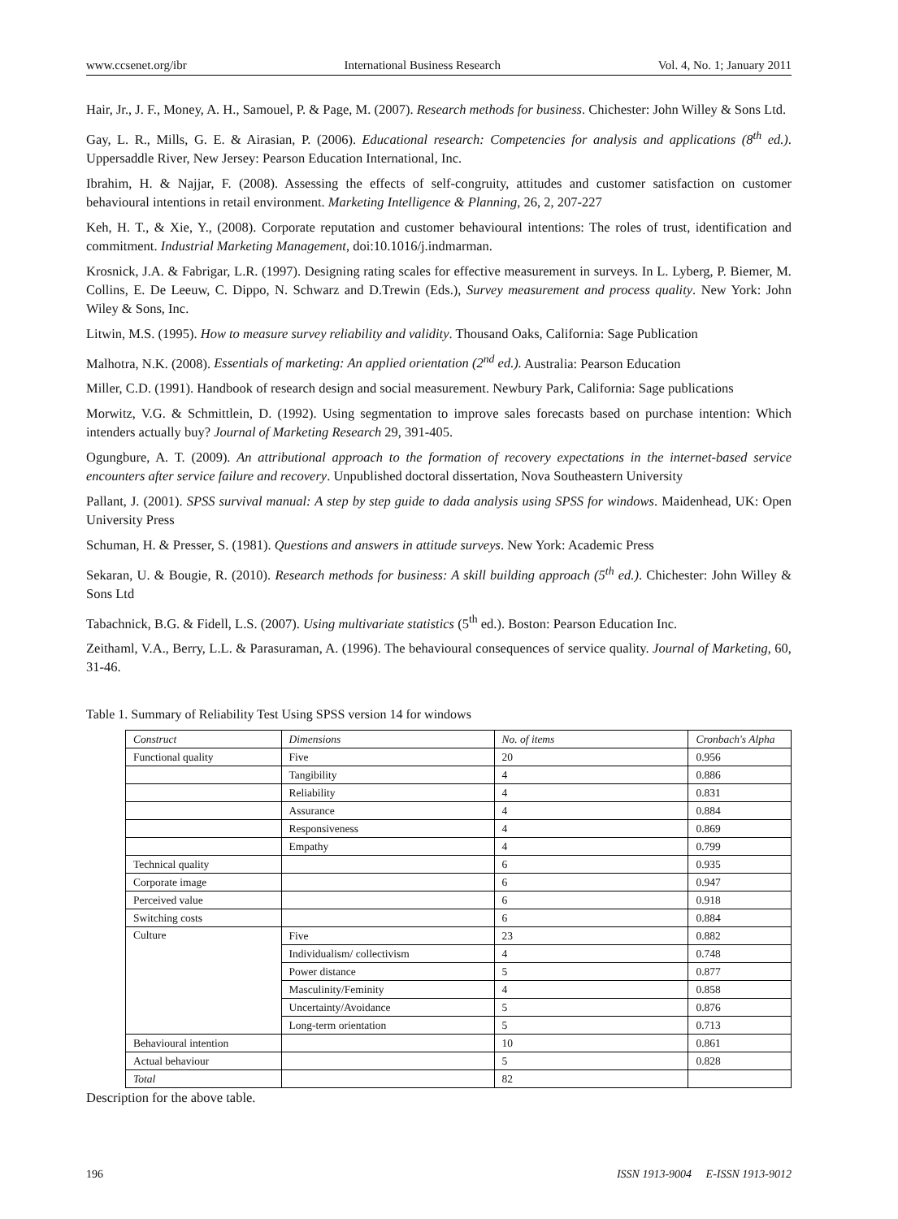www.ccsenet.org/ibr International Business Research Vol. 4, No. 1; January 2011
Hair, Jr., J. F., Money, A. H., Samouel, P. & Page, M. (2007). Research methods for business. Chichester: John Willey & Sons Ltd.
Gay, L. R., Mills, G. E. & Airasian, P. (2006). Educational research: Competencies for analysis and applications (8<sup>th</sup> ed.). Uppersaddle River, New Jersey: Pearson Education International, Inc.
Ibrahim, H. & Najjar, F. (2008). Assessing the effects of self-congruity, attitudes and customer satisfaction on customer behavioural intentions in retail environment. Marketing Intelligence & Planning, 26, 2, 207-227
Keh, H. T., & Xie, Y., (2008). Corporate reputation and customer behavioural intentions: The roles of trust, identification and commitment. Industrial Marketing Management, doi:10.1016/j.indmarman.
Krosnick, J.A. & Fabrigar, L.R. (1997). Designing rating scales for effective measurement in surveys. In L. Lyberg, P. Biemer, M. Collins, E. De Leeuw, C. Dippo, N. Schwarz and D.Trewin (Eds.), Survey measurement and process quality. New York: John Wiley & Sons, Inc.
Litwin, M.S. (1995). How to measure survey reliability and validity. Thousand Oaks, California: Sage Publication
Malhotra, N.K. (2008). Essentials of marketing: An applied orientation (2<sup>nd</sup> ed.). Australia: Pearson Education
Miller, C.D. (1991). Handbook of research design and social measurement. Newbury Park, California: Sage publications
Morwitz, V.G. & Schmittlein, D. (1992). Using segmentation to improve sales forecasts based on purchase intention: Which intenders actually buy? Journal of Marketing Research 29, 391-405.
Ogungbure, A. T. (2009). An attributional approach to the formation of recovery expectations in the internet-based service encounters after service failure and recovery. Unpublished doctoral dissertation, Nova Southeastern University
Pallant, J. (2001). SPSS survival manual: A step by step guide to dada analysis using SPSS for windows. Maidenhead, UK: Open University Press
Schuman, H. & Presser, S. (1981). Questions and answers in attitude surveys. New York: Academic Press
Sekaran, U. & Bougie, R. (2010). Research methods for business: A skill building approach (5<sup>th</sup> ed.). Chichester: John Willey & Sons Ltd
Tabachnick, B.G. & Fidell, L.S. (2007). Using multivariate statistics (5<sup>th</sup> ed.). Boston: Pearson Education Inc.
Zeithaml, V.A., Berry, L.L. & Parasuraman, A. (1996). The behavioural consequences of service quality. Journal of Marketing, 60, 31-46.
Table 1. Summary of Reliability Test Using SPSS version 14 for windows
| Construct | Dimensions | No. of items | Cronbach's Alpha |
| Functional quality | Five | 20 | 0.956 |
| | Tangibility | 4 | 0.886 |
| | Reliability | 4 | 0.831 |
| | Assurance | 4 | 0.884 |
| | Responsiveness | 4 | 0.869 |
| | Empathy | 4 | 0.799 |
| Technical quality | | 6 | 0.935 |
| Corporate image | | 6 | 0.947 |
| Perceived value | | 6 | 0.918 |
| Switching costs | | 6 | 0.884 |
| Culture | Five | 23 | 0.882 |
| | Individualism/ collectivism | 4 | 0.748 |
| | Power distance | 5 | 0.877 |
| | Masculinity/Feminity | 4 | 0.858 |
| | Uncertainty/Avoidance | 5 | 0.876 |
| | Long-term orientation | 5 | 0.713 |
| Behavioural intention | | 10 | 0.861 |
| Actual behaviour | | 5 | 0.828 |
| Total | | 82 | |
Description for the above table.
196 ISSN 1913-9004 E-ISSN 1913-9012